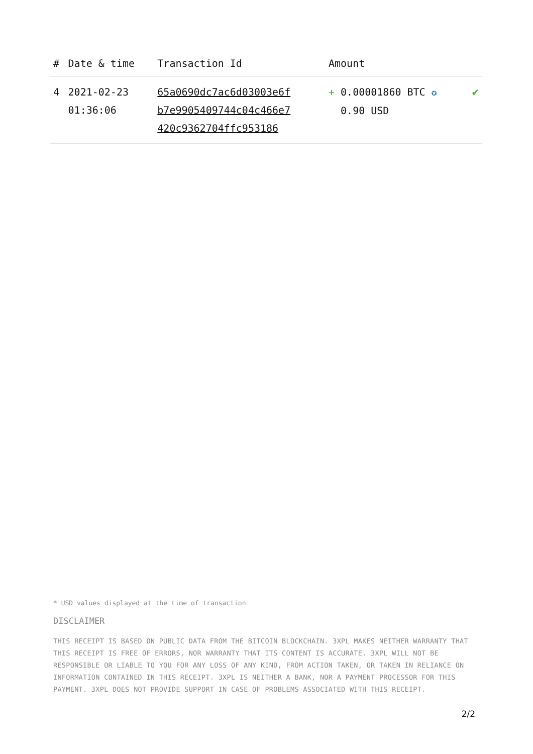| # | Date & time | Transaction Id | Amount | |
| --- | --- | --- | --- | --- |
| 4 | 2021-02-23 01:36:06 | 65a0690dc7ac6d03003e6f b7e9905409744c04c466e7 420c9362704ffc953186 | + 0.00001860 BTC ✪ 0.90 USD | ✔ |
* USD values displayed at the time of transaction
DISCLAIMER
THIS RECEIPT IS BASED ON PUBLIC DATA FROM THE BITCOIN BLOCKCHAIN. 3XPL MAKES NEITHER WARRANTY THAT THIS RECEIPT IS FREE OF ERRORS, NOR WARRANTY THAT ITS CONTENT IS ACCURATE. 3XPL WILL NOT BE RESPONSIBLE OR LIABLE TO YOU FOR ANY LOSS OF ANY KIND, FROM ACTION TAKEN, OR TAKEN IN RELIANCE ON INFORMATION CONTAINED IN THIS RECEIPT. 3XPL IS NEITHER A BANK, NOR A PAYMENT PROCESSOR FOR THIS PAYMENT. 3XPL DOES NOT PROVIDE SUPPORT IN CASE OF PROBLEMS ASSOCIATED WITH THIS RECEIPT.
2/2